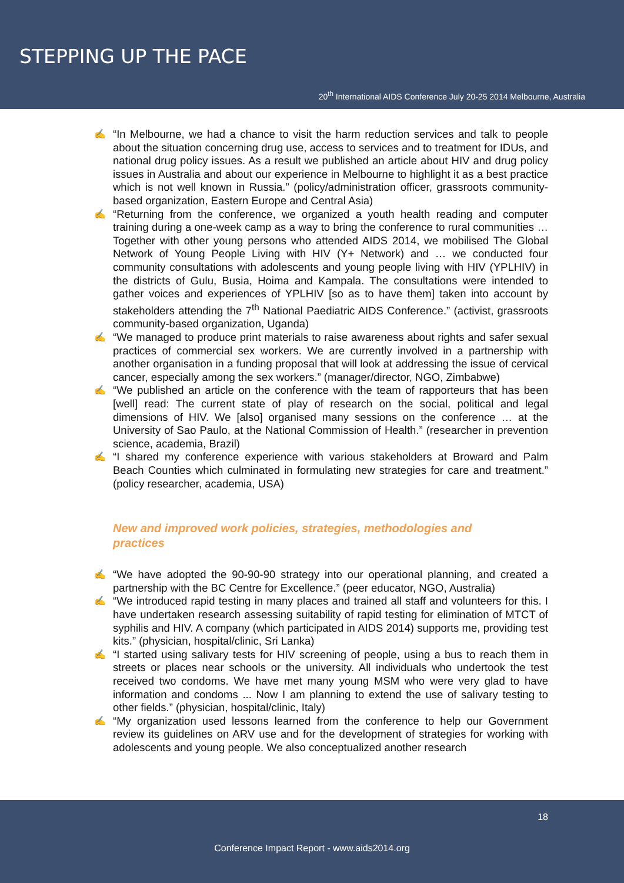STEPPING UP THE PACE
20<sup>th</sup> International AIDS Conference July 20-25 2014 Melbourne, Australia
✍ “In Melbourne, we had a chance to visit the harm reduction services and talk to people about the situation concerning drug use, access to services and to treatment for IDUs, and national drug policy issues. As a result we published an article about HIV and drug policy issues in Australia and about our experience in Melbourne to highlight it as a best practice which is not well known in Russia.” (policy/administration officer, grassroots community-based organization, Eastern Europe and Central Asia)
✍ “Returning from the conference, we organized a youth health reading and computer training during a one-week camp as a way to bring the conference to rural communities … Together with other young persons who attended AIDS 2014, we mobilised The Global Network of Young People Living with HIV (Y+ Network) and … we conducted four community consultations with adolescents and young people living with HIV (YPLHIV) in the districts of Gulu, Busia, Hoima and Kampala. The consultations were intended to gather voices and experiences of YPLHIV [so as to have them] taken into account by stakeholders attending the 7<sup>th</sup> National Paediatric AIDS Conference.” (activist, grassroots community-based organization, Uganda)
✍ “We managed to produce print materials to raise awareness about rights and safer sexual practices of commercial sex workers. We are currently involved in a partnership with another organisation in a funding proposal that will look at addressing the issue of cervical cancer, especially among the sex workers.” (manager/director, NGO, Zimbabwe)
✍ “We published an article on the conference with the team of rapporteurs that has been [well] read: The current state of play of research on the social, political and legal dimensions of HIV. We [also] organised many sessions on the conference … at the University of Sao Paulo, at the National Commission of Health.” (researcher in prevention science, academia, Brazil)
✍ “I shared my conference experience with various stakeholders at Broward and Palm Beach Counties which culminated in formulating new strategies for care and treatment.” (policy researcher, academia, USA)
New and improved work policies, strategies, methodologies and practices
✍ “We have adopted the 90-90-90 strategy into our operational planning, and created a partnership with the BC Centre for Excellence.” (peer educator, NGO, Australia)
✍ “We introduced rapid testing in many places and trained all staff and volunteers for this. I have undertaken research assessing suitability of rapid testing for elimination of MTCT of syphilis and HIV. A company (which participated in AIDS 2014) supports me, providing test kits.” (physician, hospital/clinic, Sri Lanka)
✍ “I started using salivary tests for HIV screening of people, using a bus to reach them in streets or places near schools or the university. All individuals who undertook the test received two condoms. We have met many young MSM who were very glad to have information and condoms ... Now I am planning to extend the use of salivary testing to other fields.” (physician, hospital/clinic, Italy)
✍ “My organization used lessons learned from the conference to help our Government review its guidelines on ARV use and for the development of strategies for working with adolescents and young people. We also conceptualized another research
18
Conference Impact Report - www.aids2014.org